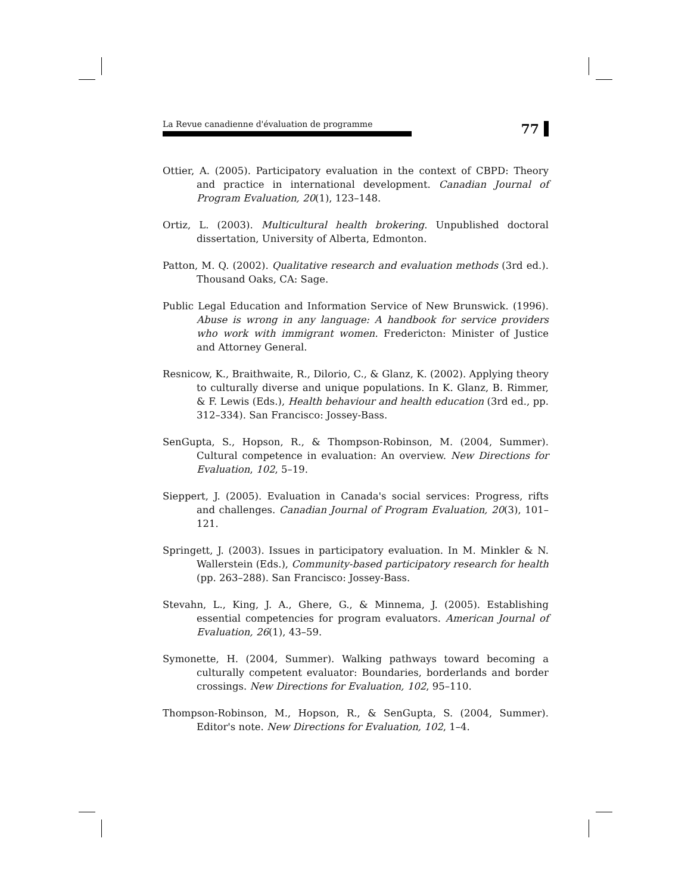La Revue canadienne d'évaluation de programme
77
Ottier, A. (2005). Participatory evaluation in the context of CBPD: Theory and practice in international development. Canadian Journal of Program Evaluation, 20(1), 123–148.
Ortiz, L. (2003). Multicultural health brokering. Unpublished doctoral dissertation, University of Alberta, Edmonton.
Patton, M. Q. (2002). Qualitative research and evaluation methods (3rd ed.). Thousand Oaks, CA: Sage.
Public Legal Education and Information Service of New Brunswick. (1996). Abuse is wrong in any language: A handbook for service providers who work with immigrant women. Fredericton: Minister of Justice and Attorney General.
Resnicow, K., Braithwaite, R., Dilorio, C., & Glanz, K. (2002). Applying theory to culturally diverse and unique populations. In K. Glanz, B. Rimmer, & F. Lewis (Eds.), Health behaviour and health education (3rd ed., pp. 312–334). San Francisco: Jossey-Bass.
SenGupta, S., Hopson, R., & Thompson-Robinson, M. (2004, Summer). Cultural competence in evaluation: An overview. New Directions for Evaluation, 102, 5–19.
Sieppert, J. (2005). Evaluation in Canada's social services: Progress, rifts and challenges. Canadian Journal of Program Evaluation, 20(3), 101–121.
Springett, J. (2003). Issues in participatory evaluation. In M. Minkler & N. Wallerstein (Eds.), Community-based participatory research for health (pp. 263–288). San Francisco: Jossey-Bass.
Stevahn, L., King, J. A., Ghere, G., & Minnema, J. (2005). Establishing essential competencies for program evaluators. American Journal of Evaluation, 26(1), 43–59.
Symonette, H. (2004, Summer). Walking pathways toward becoming a culturally competent evaluator: Boundaries, borderlands and border crossings. New Directions for Evaluation, 102, 95–110.
Thompson-Robinson, M., Hopson, R., & SenGupta, S. (2004, Summer). Editor's note. New Directions for Evaluation, 102, 1–4.